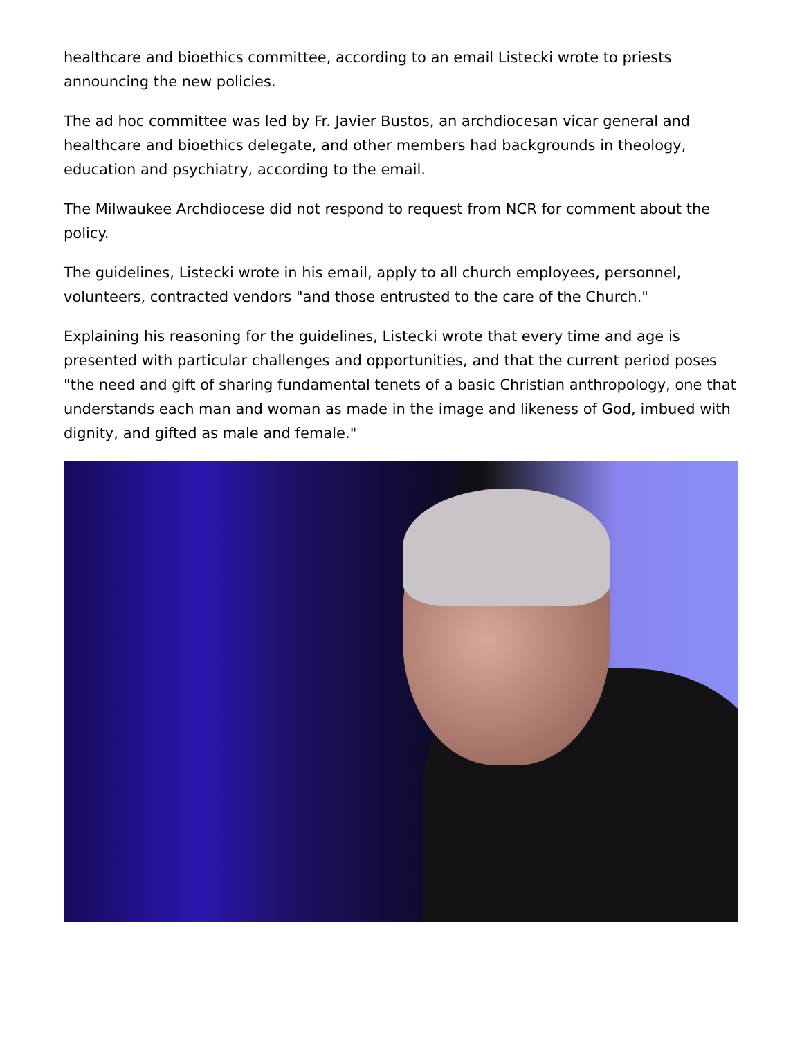healthcare and bioethics committee, according to an email Listecki wrote to priests announcing the new policies.
The ad hoc committee was led by Fr. Javier Bustos, an archdiocesan vicar general and healthcare and bioethics delegate, and other members had backgrounds in theology, education and psychiatry, according to the email.
The Milwaukee Archdiocese did not respond to request from NCR for comment about the policy.
The guidelines, Listecki wrote in his email, apply to all church employees, personnel, volunteers, contracted vendors "and those entrusted to the care of the Church."
Explaining his reasoning for the guidelines, Listecki wrote that every time and age is presented with particular challenges and opportunities, and that the current period poses "the need and gift of sharing fundamental tenets of a basic Christian anthropology, one that understands each man and woman as made in the image and likeness of God, imbued with dignity, and gifted as male and female."